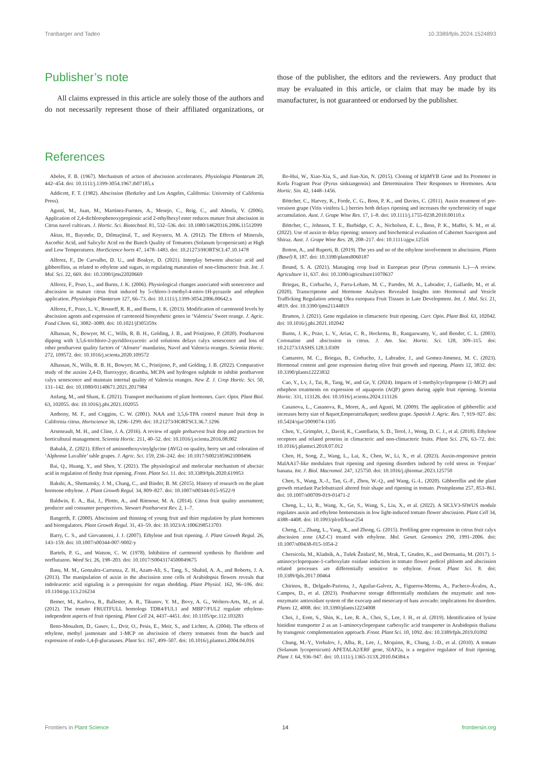Tranbarger and Tadeo 10.3389/fpls.2024.1524893
Publisher’s note
All claims expressed in this article are solely those of the authors and do not necessarily represent those of their affiliated organizations, or those of the publisher, the editors and the reviewers. Any product that may be evaluated in this article, or claim that may be made by its manufacturer, is not guaranteed or endorsed by the publisher.
References
Abeles, F. B. (1967). Mechanism of action of abscission accelerators. Physiologia Plantarum 20, 442–454. doi: 10.1111/j.1399-3054.1967.tb07185.x
Addicott, F. T. (1982). Abscission (Berkeley and Los Angeles, California: University of California Press).
Agustí, M., Juan, M., Martínez-Fuentes, A., Mesejo, C., Reig, C., and Almela, V. (2006). Application of 2,4-dichlorophenoxypropionic acid 2-ethylhexyl ester reduces mature fruit abscission in Citrus navel cultivars. J. Hortic. Sci. Biotechnol. 81, 532–536. doi: 10.1080/14620316.2006.11512099
Aktas, H., Bayındır, D., Dilmaçünal, T., and Koyuncu, M. A. (2012). The Effects of Minerals, Ascorbic Acid, and Salicylic Acid on the Bunch Quality of Tomatoes (Solanum lycopersicum) at High and Low Temperatures. HortScience horts 47, 1478–1483. doi: 10.21273/HORTSCI.47.10.1478
Alferez, F., De Carvalho, D. U., and Boakye, D. (2021). Interplay between abscisic acid and gibberellins, as related to ethylene and sugars, in regulating maturation of non-climacteric fruit. Int. J. Mol. Sci. 22, 669. doi: 10.3390/ijms22020669
Alferez, F., Pozo, L., and Burns, J. K. (2006). Physiological changes associated with senescence and abscission in mature citrus fruit induced by 5-chloro-3-methyl-4-nitro-1H-pyrazole and ethephon application. Physiologia Plantarum 127, 66–73. doi: 10.1111/j.1399-3054.2006.00642.x
Alferez, F., Pozo, L. V., Rouseff, R. R., and Burns, J. K. (2013). Modification of carotenoid levels by abscission agents and expression of carotenoid biosynthetic genes in ‘Valencia’ Sweet orange. J. Agric. Food Chem. 61, 3082–3089. doi: 10.1021/jf305359x
Alhassan, N., Bowyer, M. C., Wills, R. B. H., Golding, J. B., and Pristijono, P. (2020). Postharvest dipping with 3,5,6-trichloro-2-pyridiloxyacetic acid solutions delays calyx senescence and loss of other postharvest quality factors of ‘Afourer’ mandarins, Navel and Valencia oranges. Scientia Hortic. 272, 109572. doi: 10.1016/j.scienta.2020.109572
Alhassan, N., Wills, R. B. H., Bowyer, M. C., Pristijono, P., and Golding, J. B. (2022). Comparative study of the auxins 2,4-D, fluroxypyr, dicamba, MCPA and hydrogen sulphide to inhibit postharvest calyx senescence and maintain internal quality of Valencia oranges. New Z. J. Crop Hortic. Sci. 50, 131–142. doi: 10.1080/01140671.2021.2017984
Anfang, M., and Shani, E. (2021). Transport mechanisms of plant hormones. Curr. Opin. Plant Biol. 63, 102055. doi: 10.1016/j.pbi.2021.102055
Anthony, M. F., and Coggins, C. W. (2001). NAA and 3,5,6-TPA control mature fruit drop in California citrus. Hortscience 36, 1296–1299. doi: 10.21273/HORTSCI.36.7.1296
Arseneault, M. H., and Cline, J. A. (2016). A review of apple preharvest fruit drop and practices for horticultural management. Scientia Hortic. 211, 40–52. doi: 10.1016/j.scienta.2016.08.002
Babalık, Z. (2021). Effect of aminoethoxyvinylglycine (AVG) on quality, berry set and coloration of ‘Alphonse Lavallée’ table grapes. J. Agric. Sci. 159, 236–242. doi: 10.1017/S0021859621000496
Bai, Q., Huang, Y., and Shen, Y. (2021). The physiological and molecular mechanism of abscisic acid in regulation of fleshy fruit ripening. Front. Plant Sci. 11. doi: 10.3389/fpls.2020.619953
Bakshi, A., Shemansky, J. M., Chang, C., and Binder, B. M. (2015). History of research on the plant hormone ethylene. J. Plant Growth Regul. 34, 809–827. doi: 10.1007/s00344-015-9522-9
Baldwin, E. A., Bai, J., Plotto, A., and Ritenour, M. A. (2014). Citrus fruit quality assessment; producer and consumer perspectives. Stewart Postharvest Rev. 2, 1–7.
Bangerth, F. (2000). Abscission and thinning of young fruit and thier regulation by plant hormones and bioregulators. Plant Growth Regul. 31, 43–59. doi: 10.1023/A:1006398513703
Barry, C. S., and Giovannoni, J. J. (2007). Ethylene and fruit ripening. J. Plant Growth Regul. 26, 143–159. doi: 10.1007/s00344-007-9002-y
Bartels, P. G., and Watson, C. W. (1978). Inhibition of carotenoid synthesis by fluridone and norflurazon. Weed Sci. 26, 198–203. doi: 10.1017/S0043174500049675
Basu, M. M., Gonzalez-Carranza, Z. H., Azam-Ali, S., Tang, S., Shahid, A. A., and Roberts, J. A. (2013). The manipulation of auxin in the abscission zone cells of Arabidopsis flowers reveals that indoleacetic acid signaling is a prerequisite for organ shedding. Plant Physiol. 162, 96–106. doi: 10.1104/pp.113.216234
Bemer, M., Karlova, R., Ballester, A. R., Tikunov, Y. M., Bovy, A. G., Wolters-Arts, M., et al. (2012). The tomato FRUITFULL homologs TDR4/FUL1 and MBP7/FUL2 regulate ethylene-independent aspects of fruit ripening. Plant Cell 24, 4437–4451. doi: 10.1105/tpc.112.103283
Beno-Moualem, D., Gusev, L., Dvir, O., Pesis, E., Meir, S., and Lichter, A. (2004). The effects of ethylene, methyl jasmonate and 1-MCP on abscission of cherry tomatoes from the bunch and expression of endo-1,4-β-glucanases. Plant Sci. 167, 499–507. doi: 10.1016/j.plantsci.2004.04.016
Bo-Hui, W., Xiao-Xia, S., and Jian-Xin, N. (2015). Cloning of kfpMYB Gene and Its Promoter in Korla Fragrant Pear (Pyrus sinkiangensis) and Determination Their Responses to Hormones. Acta Hortic. Sin. 42, 1448–1456.
Böttcher, C., Harvey, K., Forde, C. G., Boss, P. K., and Davies, C. (2011). Auxin treatment of pre-veraison grape (Vitis vinifera L.) berries both delays ripening and increases the synchronicity of sugar accumulation. Aust. J. Grape Wine Res. 17, 1–8. doi: 10.1111/j.1755-0238.2010.00110.x
Böttcher, C., Johnson, T. E., Burbidge, C. A., Nicholson, E. L., Boss, P. K., Maffei, S. M., et al. (2022). Use of auxin to delay ripening: sensory and biochemical evaluation of Cabernet Sauvignon and Shiraz. Aust. J. Grape Wine Res. 28, 208–217. doi: 10.1111/ajgw.12516
Botton, A., and Ruperti, B. (2019). The yes and no of the ethylene involvement in abscission. Plants (Basel) 8, 187. doi: 10.3390/plants8060187
Bound, S. A. (2021). Managing crop load in European pear (Pyrus communis L.)—A review. Agriculture 11, 637. doi: 10.3390/agriculture11070637
Briegas, B., Corbacho, J., Parra-Lobato, M. C., Paredes, M. A., Labrador, J., Gallardo, M., et al. (2020). Transcriptome and Hormone Analyses Revealed Insights into Hormonal and Vesicle Trafficking Regulation among Olea europaea Fruit Tissues in Late Development. Int. J. Mol. Sci. 21, 4819. doi: 10.3390/ijms21144819
Brumos, J. (2021). Gene regulation in climacteric fruit ripening. Curr. Opin. Plant Biol. 63, 102042. doi: 10.1016/j.pbi.2021.102042
Burns, J. K., Pozo, L. V., Arias, C. R., Hockema, B., Rangaswamy, V., and Bender, C. L. (2003). Coronatine and abscission in citrus. J. Am. Soc. Hortic. Sci. 128, 309–315. doi: 10.21273/JASHS.128.3.0309
Camarero, M. C., Briegas, B., Corbacho, J., Labrador, J., and Gomez-Jimenez, M. C. (2023). Hormonal content and gene expression during olive fruit growth and ripening. Plants 12, 3832. doi: 10.3390/plants12223832
Cao, Y., Lv, J., Tai, R., Tang, W., and Ge, Y. (2024). Impacts of 1-methylcyclopropene (1-MCP) and ethephon treatments on expression of aquaporin (AQP) genes during apple fruit ripening. Scientia Hortic. 331, 113126. doi: 10.1016/j.scienta.2024.113126
Casanova, L., Casanova, R., Moret, A., and Agustí, M. (2009). The application of gibberellic acid increases berry size of &quot;Emperatriz&quot; seedless grape. Spanish J. Agric. Res. 7, 919–927. doi: 10.5424/sjar/2009074-1105
Chen, Y., Grimplet, J., David, K., Castellarin, S. D., Terol, J., Wong, D. C. J., et al. (2018). Ethylene receptors and related proteins in climacteric and non-climacteric fruits. Plant Sci. 276, 63–72. doi: 10.1016/j.plantsci.2018.07.012
Chen, H., Song, Z., Wang, L., Lai, X., Chen, W., Li, X., et al. (2023). Auxin-responsive protein MaIAA17-like modulates fruit ripening and ripening disorders induced by cold stress in ‘Fenjiao’ banana. Int. J. Biol. Macromol. 247, 125750. doi: 10.1016/j.ijbiomac.2023.125750
Chen, S., Wang, X.-J., Tan, G.-F., Zhou, W.-Q., and Wang, G.-L. (2020). Gibberellin and the plant growth retardant Paclobutrazol altered fruit shape and ripening in tomato. Protoplasma 257, 853–861. doi: 10.1007/s00709-019-01471-2
Cheng, L., Li, R., Wang, X., Ge, S., Wang, S., Liu, X., et al. (2022). A SlCLV3-SlWUS module regulates auxin and ethylene homeostasis in low light-induced tomato flower abscission. Plant Cell 34, 4388–4408. doi: 10.1093/plcell/koac254
Cheng, C., Zhang, L., Yang, X., and Zhong, G. (2015). Profiling gene expression in citrus fruit calyx abscission zone (AZ-C) treated with ethylene. Mol. Genet. Genomics 290, 1991–2006. doi: 10.1007/s00438-015-1054-2
Chersicola, M., Kladnik, A., Tušek Žnidarič, M., Mrak, T., Gruden, K., and Dermastia, M. (2017). 1-aminocyclopropane-1-carboxylate oxidase induction in tomato flower pedicel phloem and abscission related processes are differentially sensitive to ethylene. Front. Plant Sci. 8. doi: 10.3389/fpls.2017.00464
Chirinos, R., Delgado-Pariona, J., Aguilar-Galvez, A., Figueroa-Merma, A., Pacheco-Ávalos, A., Campos, D., et al. (2023). Postharvest storage differentially modulates the enzymatic and non-enzymatic antioxidant system of the exocarp and mesocarp of hass avocado: implications for disorders. Plants 12, 4008. doi: 10.3390/plants12234008
Choi, J., Eom, S., Shin, K., Lee, R. A., Choi, S., Lee, J. H., et al. (2019). Identification of lysine histidine transporter 2 as an 1-aminocyclopropane carboxylic acid transporter in Arabidopsis thaliana by transgenic complementation approach. Front. Plant Sci. 10, 1092. doi: 10.3389/fpls.2019.01092
Chung, M.-Y., Vrebalov, J., Alba, R., Lee, J., Mcquinn, R., Chung, J.-D., et al. (2010). A tomato (Solanum lycopersicum) APETALA2/ERF gene, SlAP2a, is a negative regulator of fruit ripening. Plant J. 64, 936–947. doi: 10.1111/j.1365-313X.2010.04384.x
Frontiers in Plant Science 14 frontiersin.org